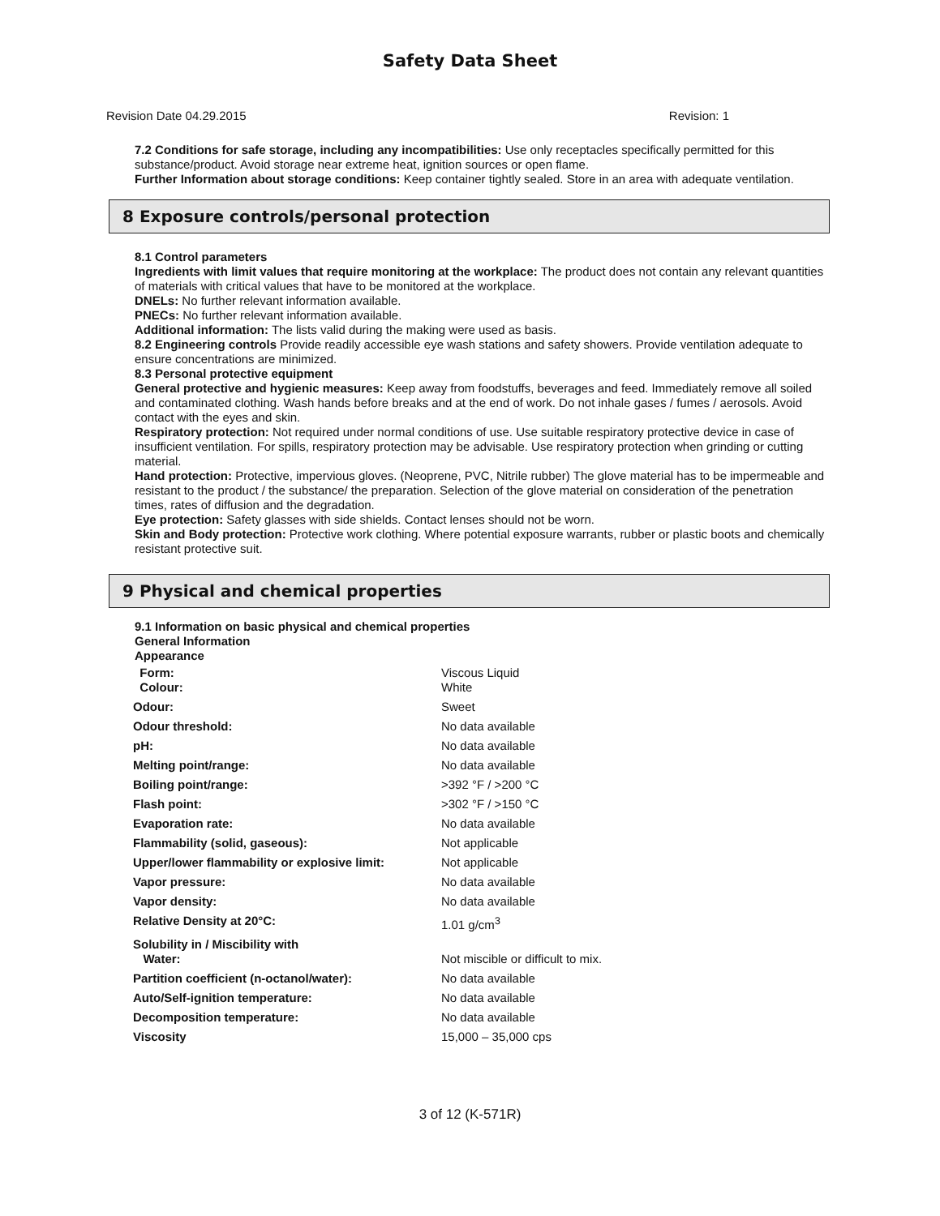Safety Data Sheet
Revision Date 04.29.2015 Revision: 1
7.2 Conditions for safe storage, including any incompatibilities: Use only receptacles specifically permitted for this substance/product. Avoid storage near extreme heat, ignition sources or open flame.
Further Information about storage conditions: Keep container tightly sealed. Store in an area with adequate ventilation.
8 Exposure controls/personal protection
8.1 Control parameters
Ingredients with limit values that require monitoring at the workplace: The product does not contain any relevant quantities of materials with critical values that have to be monitored at the workplace.
DNELs: No further relevant information available.
PNECs: No further relevant information available.
Additional information: The lists valid during the making were used as basis.
8.2 Engineering controls Provide readily accessible eye wash stations and safety showers. Provide ventilation adequate to ensure concentrations are minimized.
8.3 Personal protective equipment
General protective and hygienic measures: Keep away from foodstuffs, beverages and feed. Immediately remove all soiled and contaminated clothing. Wash hands before breaks and at the end of work. Do not inhale gases / fumes / aerosols. Avoid contact with the eyes and skin.
Respiratory protection: Not required under normal conditions of use. Use suitable respiratory protective device in case of insufficient ventilation. For spills, respiratory protection may be advisable. Use respiratory protection when grinding or cutting material.
Hand protection: Protective, impervious gloves. (Neoprene, PVC, Nitrile rubber) The glove material has to be impermeable and resistant to the product / the substance/ the preparation. Selection of the glove material on consideration of the penetration times, rates of diffusion and the degradation.
Eye protection: Safety glasses with side shields. Contact lenses should not be worn.
Skin and Body protection: Protective work clothing. Where potential exposure warrants, rubber or plastic boots and chemically resistant protective suit.
9 Physical and chemical properties
9.1 Information on basic physical and chemical properties
General Information
Appearance
| Form: Colour: | Viscous Liquid White |
| Odour: | Sweet |
| Odour threshold: | No data available |
| pH: | No data available |
| Melting point/range: | No data available |
| Boiling point/range: | >392 °F / >200 °C |
| Flash point: | >302 °F / >150 °C |
| Evaporation rate: | No data available |
| Flammability (solid, gaseous): | Not applicable |
| Upper/lower flammability or explosive limit: | Not applicable |
| Vapor pressure: | No data available |
| Vapor density: | No data available |
| Relative Density at 20°C: | 1.01 g/cm<sup>3</sup> |
| Solubility in / Miscibility with Water: | Not miscible or difficult to mix. |
| Partition coefficient (n-octanol/water): | No data available |
| Auto/Self-ignition temperature: | No data available |
| Decomposition temperature: | No data available |
| Viscosity | 15,000 – 35,000 cps |
3 of 12 (K-571R)